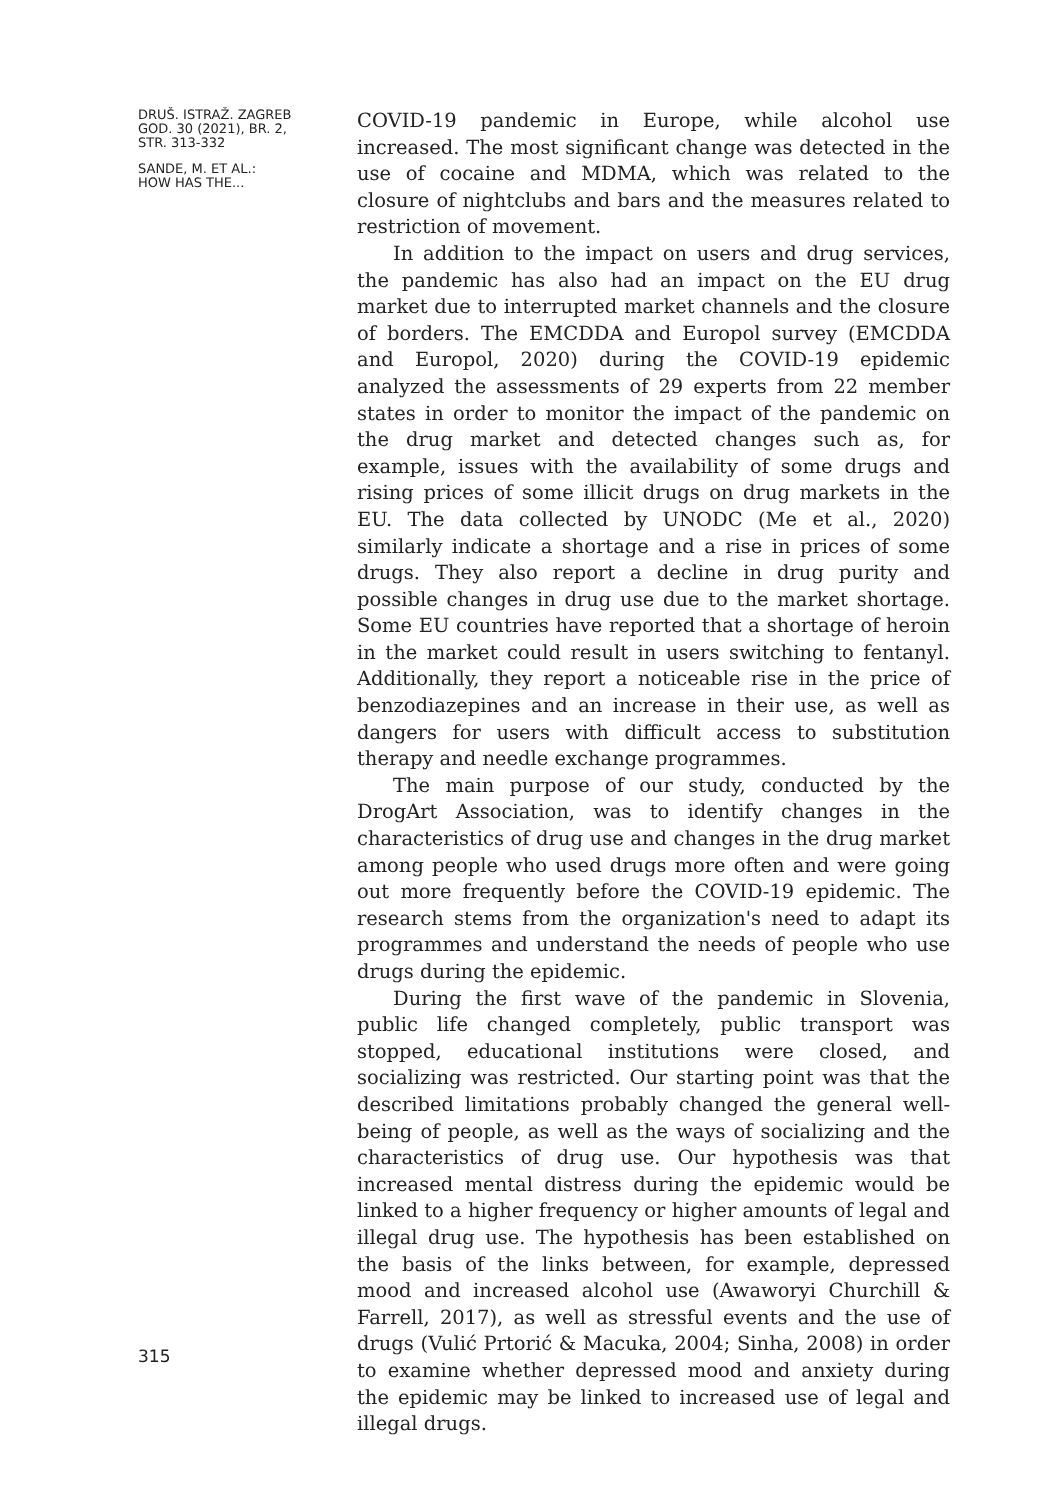DRUŠ. ISTRAŽ. ZAGREB
GOD. 30 (2021), BR. 2,
STR. 313-332
SANDE, M. ET AL.:
HOW HAS THE...
315
COVID-19 pandemic in Europe, while alcohol use increased. The most significant change was detected in the use of cocaine and MDMA, which was related to the closure of nightclubs and bars and the measures related to restriction of movement.
In addition to the impact on users and drug services, the pandemic has also had an impact on the EU drug market due to interrupted market channels and the closure of borders. The EMCDDA and Europol survey (EMCDDA and Europol, 2020) during the COVID-19 epidemic analyzed the assessments of 29 experts from 22 member states in order to monitor the impact of the pandemic on the drug market and detected changes such as, for example, issues with the availability of some drugs and rising prices of some illicit drugs on drug markets in the EU. The data collected by UNODC (Me et al., 2020) similarly indicate a shortage and a rise in prices of some drugs. They also report a decline in drug purity and possible changes in drug use due to the market shortage. Some EU countries have reported that a shortage of heroin in the market could result in users switching to fentanyl. Additionally, they report a noticeable rise in the price of benzodiazepines and an increase in their use, as well as dangers for users with difficult access to substitution therapy and needle exchange programmes.
The main purpose of our study, conducted by the DrogArt Association, was to identify changes in the characteristics of drug use and changes in the drug market among people who used drugs more often and were going out more frequently before the COVID-19 epidemic. The research stems from the organization's need to adapt its programmes and understand the needs of people who use drugs during the epidemic.
During the first wave of the pandemic in Slovenia, public life changed completely, public transport was stopped, educational institutions were closed, and socializing was restricted. Our starting point was that the described limitations probably changed the general well-being of people, as well as the ways of socializing and the characteristics of drug use. Our hypothesis was that increased mental distress during the epidemic would be linked to a higher frequency or higher amounts of legal and illegal drug use. The hypothesis has been established on the basis of the links between, for example, depressed mood and increased alcohol use (Awaworyi Churchill & Farrell, 2017), as well as stressful events and the use of drugs (Vulić Prtorić & Macuka, 2004; Sinha, 2008) in order to examine whether depressed mood and anxiety during the epidemic may be linked to increased use of legal and illegal drugs.